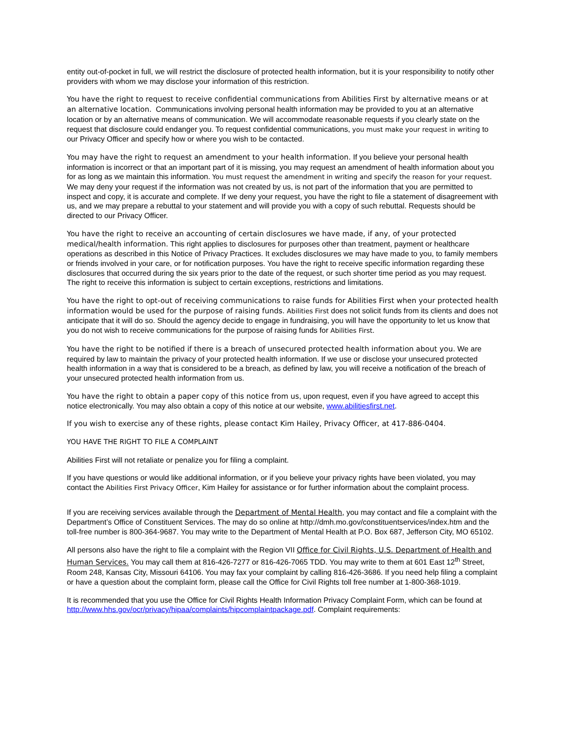entity out-of-pocket in full, we will restrict the disclosure of protected health information, but it is your responsibility to notify other providers with whom we may disclose your information of this restriction.
You have the right to request to receive confidential communications from Abilities First by alternative means or at an alternative location. Communications involving personal health information may be provided to you at an alternative location or by an alternative means of communication. We will accommodate reasonable requests if you clearly state on the request that disclosure could endanger you. To request confidential communications, you must make your request in writing to our Privacy Officer and specify how or where you wish to be contacted.
You may have the right to request an amendment to your health information. If you believe your personal health information is incorrect or that an important part of it is missing, you may request an amendment of health information about you for as long as we maintain this information. You must request the amendment in writing and specify the reason for your request. We may deny your request if the information was not created by us, is not part of the information that you are permitted to inspect and copy, it is accurate and complete. If we deny your request, you have the right to file a statement of disagreement with us, and we may prepare a rebuttal to your statement and will provide you with a copy of such rebuttal. Requests should be directed to our Privacy Officer.
You have the right to receive an accounting of certain disclosures we have made, if any, of your protected medical/health information. This right applies to disclosures for purposes other than treatment, payment or healthcare operations as described in this Notice of Privacy Practices. It excludes disclosures we may have made to you, to family members or friends involved in your care, or for notification purposes. You have the right to receive specific information regarding these disclosures that occurred during the six years prior to the date of the request, or such shorter time period as you may request. The right to receive this information is subject to certain exceptions, restrictions and limitations.
You have the right to opt-out of receiving communications to raise funds for Abilities First when your protected health information would be used for the purpose of raising funds. Abilities First does not solicit funds from its clients and does not anticipate that it will do so. Should the agency decide to engage in fundraising, you will have the opportunity to let us know that you do not wish to receive communications for the purpose of raising funds for Abilities First.
You have the right to be notified if there is a breach of unsecured protected health information about you. We are required by law to maintain the privacy of your protected health information. If we use or disclose your unsecured protected health information in a way that is considered to be a breach, as defined by law, you will receive a notification of the breach of your unsecured protected health information from us.
You have the right to obtain a paper copy of this notice from us, upon request, even if you have agreed to accept this notice electronically. You may also obtain a copy of this notice at our website, www.abilitiesfirst.net.
If you wish to exercise any of these rights, please contact Kim Hailey, Privacy Officer, at 417-886-0404.
YOU HAVE THE RIGHT TO FILE A COMPLAINT
Abilities First will not retaliate or penalize you for filing a complaint.
If you have questions or would like additional information, or if you believe your privacy rights have been violated, you may contact the Abilities First Privacy Officer, Kim Hailey for assistance or for further information about the complaint process.
If you are receiving services available through the Department of Mental Health, you may contact and file a complaint with the Department’s Office of Constituent Services. The may do so online at http://dmh.mo.gov/constituentservices/index.htm and the toll-free number is 800-364-9687. You may write to the Department of Mental Health at P.O. Box 687, Jefferson City, MO 65102.
All persons also have the right to file a complaint with the Region VII Office for Civil Rights, U.S. Department of Health and Human Services. You may call them at 816-426-7277 or 816-426-7065 TDD. You may write to them at 601 East 12<sup>th</sup> Street, Room 248, Kansas City, Missouri 64106. You may fax your complaint by calling 816-426-3686. If you need help filing a complaint or have a question about the complaint form, please call the Office for Civil Rights toll free number at 1-800-368-1019.
It is recommended that you use the Office for Civil Rights Health Information Privacy Complaint Form, which can be found at http://www.hhs.gov/ocr/privacy/hipaa/complaints/hipcomplaintpackage.pdf. Complaint requirements: